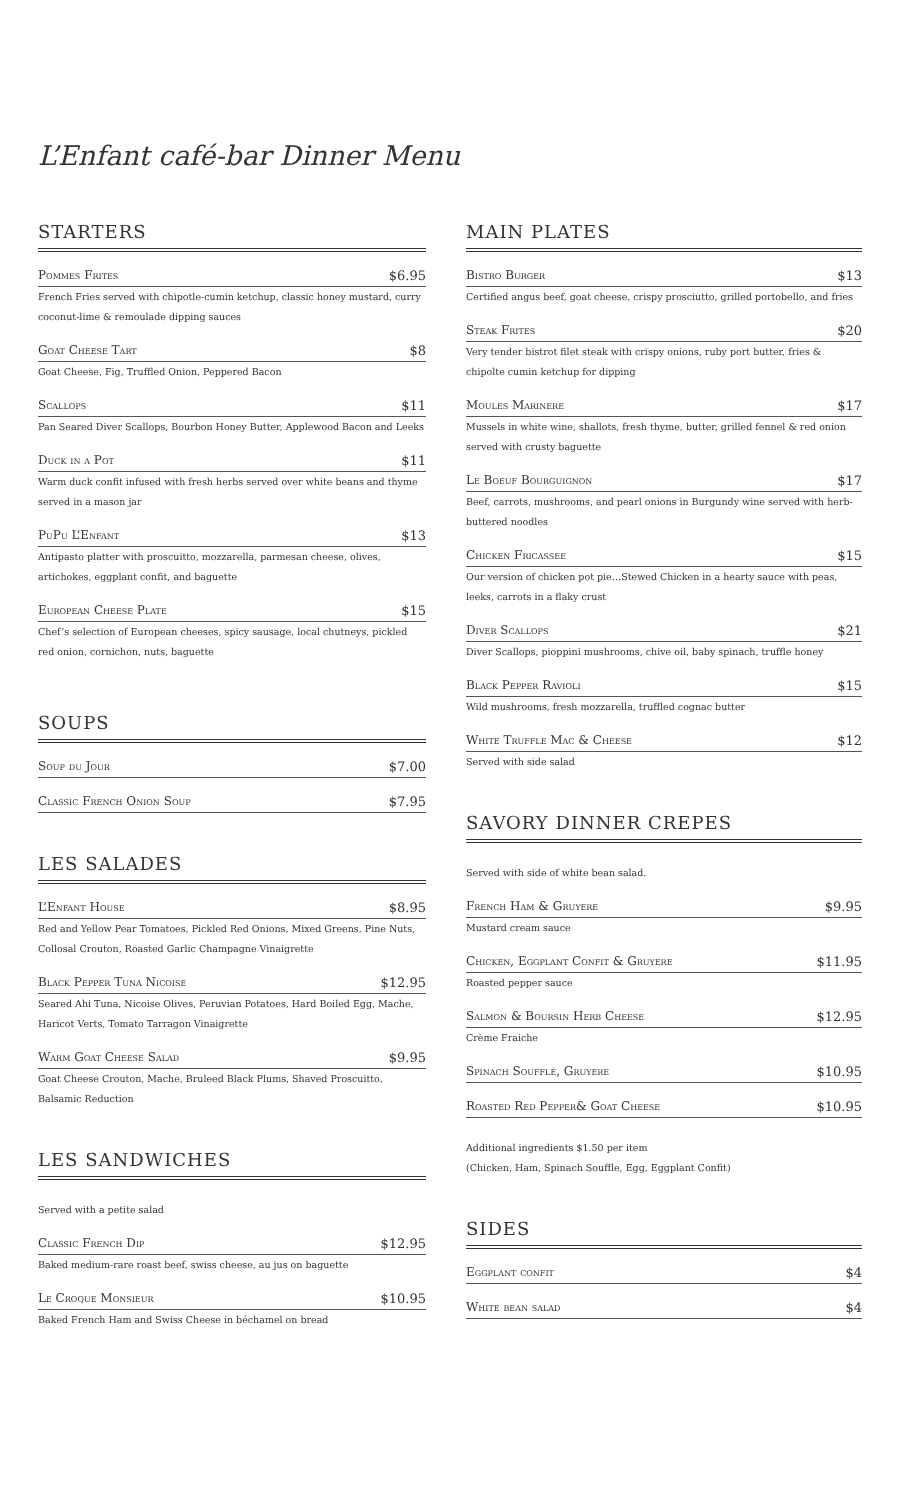L’Enfant café-bar Dinner Menu
STARTERS
Pommes Frites $6.95
French Fries served with chipotle-cumin ketchup, classic honey mustard, curry coconut-lime & remoulade dipping sauces
Goat Cheese Tart $8
Goat Cheese, Fig, Truffled Onion, Peppered Bacon
Scallops $11
Pan Seared Diver Scallops, Bourbon Honey Butter, Applewood Bacon and Leeks
Duck in a Pot $11
Warm duck confit infused with fresh herbs served over white beans and thyme served in a mason jar
PuPu L’Enfant $13
Antipasto platter with proscuitto, mozzarella, parmesan cheese, olives, artichokes, eggplant confit, and baguette
European Cheese Plate $15
Chef’s selection of European cheeses, spicy sausage, local chutneys, pickled red onion, cornichon, nuts, baguette
SOUPS
Soup du Jour $7.00
Classic French Onion Soup $7.95
LES SALADES
L’Enfant House $8.95
Red and Yellow Pear Tomatoes, Pickled Red Onions, Mixed Greens, Pine Nuts, Collosal Crouton, Roasted Garlic Champagne Vinaigrette
Black Pepper Tuna Nicoise $12.95
Seared Ahi Tuna, Nicoise Olives, Peruvian Potatoes, Hard Boiled Egg, Mache, Haricot Verts, Tomato Tarragon Vinaigrette
Warm Goat Cheese Salad $9.95
Goat Cheese Crouton, Mache, Bruleed Black Plums, Shaved Proscuitto, Balsamic Reduction
LES SANDWICHES
Served with a petite salad
Classic French Dip $12.95
Baked medium-rare roast beef, swiss cheese, au jus on baguette
Le Croque Monsieur $10.95
Baked French Ham and Swiss Cheese in béchamel on bread
MAIN PLATES
Bistro Burger $13
Certified angus beef, goat cheese, crispy prosciutto, grilled portobello, and fries
Steak Frites $20
Very tender bistrot filet steak with crispy onions, ruby port butter, fries & chipolte cumin ketchup for dipping
Moules Marinere $17
Mussels in white wine, shallots, fresh thyme, butter, grilled fennel & red onion served with crusty baguette
Le Boeuf Bourguignon $17
Beef, carrots, mushrooms, and pearl onions in Burgundy wine served with herb-buttered noodles
Chicken Fricassee $15
Our version of chicken pot pie…Stewed Chicken in a hearty sauce with peas, leeks, carrots in a flaky crust
Diver Scallops $21
Diver Scallops, pioppini mushrooms, chive oil, baby spinach, truffle honey
Black Pepper Ravioli $15
Wild mushrooms, fresh mozzarella, truffled cognac butter
White Truffle Mac & Cheese $12
Served with side salad
SAVORY DINNER CREPES
Served with side of white bean salad.
French Ham & Gruyere $9.95
Mustard cream sauce
Chicken, Eggplant Confit & Gruyere $11.95
Roasted pepper sauce
Salmon & Boursin Herb Cheese $12.95
Crème Fraiche
Spinach Soufflé, Gruyere $10.95
Roasted Red Pepper& Goat Cheese $10.95
Additional ingredients $1.50 per item
(Chicken, Ham, Spinach Souffle, Egg, Eggplant Confit)
SIDES
Eggplant confit $4
White bean salad $4